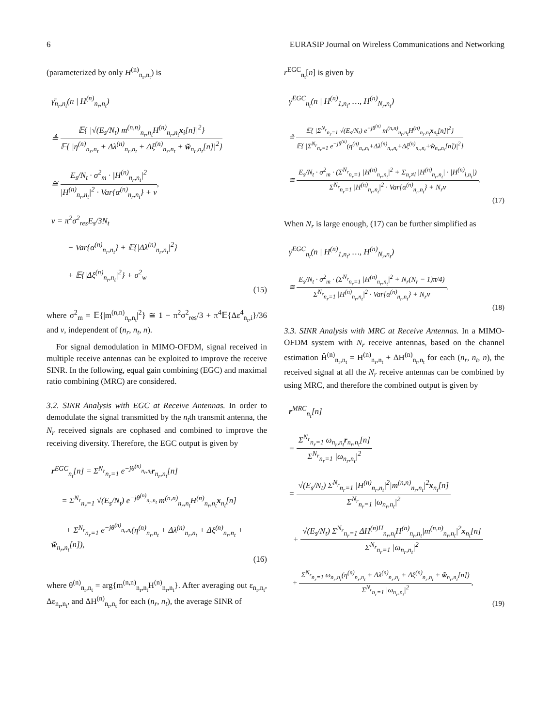6 EURASIP Journal on Wireless Communications and Networking
(parameterized by only H<sup>(n)</sup><sub>n<sub>r</sub>,n<sub>t</sub></sub>) is
γ̄<sub>n<sub>r</sub>,n<sub>t</sub></sub>(n | H<sup>(n)</sup><sub>n<sub>r</sub>,n<sub>t</sub></sub>)
≜ 𝔼{ |√(E<sub>s</sub>/N<sub>t</sub>) m<sup>(n,n)</sup><sub>n<sub>r</sub>,n<sub>t</sub></sub>H<sup>(n)</sup><sub>n<sub>r</sub>,n<sub>t</sub></sub>x<sub>i</sub>[n]|<sup>2</sup>} 𝔼{ |η<sup>(n)</sup><sub>n<sub>r</sub>,n<sub>t</sub></sub> + Δλ<sup>(n)</sup><sub>n<sub>r</sub>,n<sub>t</sub></sub> + Δξ<sup>(n)</sup><sub>n<sub>r</sub>,n<sub>t</sub></sub> + w̃<sub>n<sub>r</sub>,n<sub>t</sub></sub>[n]|<sup>2</sup>}
≅ E<sub>s</sub>/N<sub>t</sub> · σ<sup>2</sup><sub>m</sub> · |H<sup>(n)</sup><sub>n<sub>r</sub>,n<sub>t</sub></sub>|<sup>2</sup> |H<sup>(n)</sup><sub>n<sub>r</sub>,n<sub>t</sub></sub>|<sup>2</sup> · Var{α<sup>(n)</sup><sub>n<sub>r</sub>,n<sub>t</sub></sub>} + ν,
ν = π<sup>2</sup>σ<sup>2</sup><sub>res</sub>E<sub>s</sub>/3N<sub>t</sub>
− Var{α<sup>(n)</sup><sub>n<sub>r</sub>,n<sub>t</sub></sub>} + 𝔼{|Δλ<sup>(n)</sup><sub>n<sub>r</sub>,n<sub>t</sub></sub>|<sup>2</sup>}
+ 𝔼{|Δξ<sup>(n)</sup><sub>n<sub>r</sub>,n<sub>t</sub></sub>|<sup>2</sup>} + σ<sup>2</sup><sub>w</sub>
(15)
where σ<sup>2</sup><sub>m</sub> = 𝔼{|m<sup>(n,n)</sup><sub>n<sub>r</sub>,n<sub>t</sub></sub>|<sup>2</sup>} ≅ 1 − π<sup>2</sup>σ<sup>2</sup><sub>res</sub>/3 + π<sup>4</sup>𝔼{Δε<sup>4</sup><sub>n<sub>r</sub>,i</sub>}/36 and ν, independent of (n<sub>r</sub>, n<sub>t</sub>, n).
For signal demodulation in MIMO-OFDM, signal received in multiple receive antennas can be exploited to improve the receive SINR. In the following, equal gain combining (EGC) and maximal ratio combining (MRC) are considered.
3.2. SINR Analysis with EGC at Receive Antennas. In order to demodulate the signal transmitted by the n<sub>t</sub>th transmit antenna, the N<sub>r</sub> received signals are cophased and combined to improve the receiving diversity. Therefore, the EGC output is given by
r<sup>EGC</sup><sub>n<sub>t</sub></sub>[n] = Σ<sup>N<sub>r</sub></sup><sub>n<sub>r</sub>=1</sub> e<sup>−jθ<sup>(n)</sup><sub>n<sub>r</sub>,n<sub>t</sub></sub></sup>r<sub>n<sub>r</sub>,n<sub>t</sub></sub>[n]
= Σ<sup>N<sub>r</sub></sup><sub>n<sub>r</sub>=1</sub> √(E<sub>s</sub>/N<sub>t</sub>) e<sup>−jθ<sup>(n)</sup><sub>n<sub>r</sub>,n<sub>t</sub></sub></sup> m<sup>(n,n)</sup><sub>n<sub>r</sub>,n<sub>t</sub></sub>H<sup>(n)</sup><sub>n<sub>r</sub>,n<sub>t</sub></sub>x<sub>n<sub>t</sub></sub>[n]
+ Σ<sup>N<sub>r</sub></sup><sub>n<sub>r</sub>=1</sub> e<sup>−jθ<sup>(n)</sup><sub>n<sub>r</sub>,n<sub>t</sub></sub></sup>(η<sup>(n)</sup><sub>n<sub>r</sub>,n<sub>t</sub></sub> + Δλ<sup>(n)</sup><sub>n<sub>r</sub>,n<sub>t</sub></sub> + Δξ<sup>(n)</sup><sub>n<sub>r</sub>,n<sub>t</sub></sub> + w̃<sub>n<sub>r</sub>,n<sub>t</sub></sub>[n]),
(16)
where θ<sup>(n)</sup><sub>n<sub>r</sub>,n<sub>t</sub></sub> = arg{m<sup>(n,n)</sup><sub>n<sub>r</sub>,n<sub>t</sub></sub>H<sup>(n)</sup><sub>n<sub>r</sub>,n<sub>t</sub></sub>}. After averaging out ε<sub>n<sub>r</sub>,n<sub>t</sub></sub>, Δε<sub>n<sub>r</sub>,n<sub>t</sub></sub>, and ΔH<sup>(n)</sup><sub>n<sub>r</sub>,n<sub>t</sub></sub> for each (n<sub>r</sub>, n<sub>t</sub>), the average SINR of
r<sup>EGC</sup><sub>n<sub>t</sub></sub>[n] is given by
γ̄<sup>EGC</sup><sub>n<sub>t</sub></sub>(n | H<sup>(n)</sup><sub>1,n<sub>t</sub></sub>, …, H<sup>(n)</sup><sub>N<sub>r</sub>,n<sub>t</sub></sub>)
≜ 𝔼{ |Σ<sup>N<sub>r</sub></sup><sub>n<sub>r</sub>=1</sub> √(E<sub>s</sub>/N<sub>t</sub>) e<sup>−jθ<sup>(n)</sup></sup> m<sup>(n,n)</sup><sub>n<sub>r</sub>,n<sub>t</sub></sub>H<sup>(n)</sup><sub>n<sub>r</sub>,n<sub>t</sub></sub>x<sub>n<sub>t</sub></sub>[n]|<sup>2</sup>} 𝔼{ |Σ<sup>N<sub>r</sub></sup><sub>n<sub>r</sub>=1</sub> e<sup>−jθ<sup>(n)</sup></sup>(η<sup>(n)</sup><sub>n<sub>r</sub>,n<sub>t</sub></sub>+Δλ<sup>(n)</sup><sub>n<sub>r</sub>,n<sub>t</sub></sub>+Δξ<sup>(n)</sup><sub>n<sub>r</sub>,n<sub>t</sub></sub>+w̃<sub>n<sub>r</sub>,n<sub>t</sub></sub>[n])|<sup>2</sup>}
≅ E<sub>s</sub>/N<sub>t</sub> · σ<sup>2</sup><sub>m</sub> · (Σ<sup>N<sub>r</sub></sup><sub>n<sub>r</sub>=1</sub> |H<sup>(n)</sup><sub>n<sub>r</sub>,n<sub>t</sub></sub>|<sup>2</sup> + Σ<sub>n<sub>r</sub>≠l</sub> |H<sup>(n)</sup><sub>n<sub>r</sub>,n<sub>t</sub></sub>| · |H<sup>(n)</sup><sub>l,n<sub>t</sub></sub>|) Σ<sup>N<sub>r</sub></sup><sub>n<sub>r</sub>=1</sub> |H<sup>(n)</sup><sub>n<sub>r</sub>,n<sub>t</sub></sub>|<sup>2</sup> · Var{α<sup>(n)</sup><sub>n<sub>r</sub>,n<sub>t</sub></sub>} + N<sub>r</sub>ν.
(17)
When N<sub>r</sub> is large enough, (17) can be further simplified as
γ̄<sup>EGC</sup><sub>n<sub>t</sub></sub>(n | H<sup>(n)</sup><sub>1,n<sub>t</sub></sub>, …, H<sup>(n)</sup><sub>N<sub>r</sub>,n<sub>t</sub></sub>)
≅ E<sub>s</sub>/N<sub>t</sub> · σ<sup>2</sup><sub>m</sub> · (Σ<sup>N<sub>r</sub></sup><sub>n<sub>r</sub>=1</sub> |H<sup>(n)</sup><sub>n<sub>r</sub>,n<sub>t</sub></sub>|<sup>2</sup> + N<sub>r</sub>(N<sub>r</sub> − 1)π/4) Σ<sup>N<sub>r</sub></sup><sub>n<sub>r</sub>=1</sub> |H<sup>(n)</sup><sub>n<sub>r</sub>,n<sub>t</sub></sub>|<sup>2</sup> · Var{α<sup>(n)</sup><sub>n<sub>r</sub>,n<sub>t</sub></sub>} + N<sub>r</sub>ν.
(18)
3.3. SINR Analysis with MRC at Receive Antennas. In a MIMO-OFDM system with N<sub>r</sub> receive antennas, based on the channel estimation Ĥ<sup>(n)</sup><sub>n<sub>r</sub>,n<sub>t</sub></sub> = H<sup>(n)</sup><sub>n<sub>r</sub>,n<sub>t</sub></sub> + ΔH<sup>(n)</sup><sub>n<sub>r</sub>,n<sub>t</sub></sub> for each (n<sub>r</sub>, n<sub>t</sub>, n), the received signal at all the N<sub>r</sub> receive antennas can be combined by using MRC, and therefore the combined output is given by
r<sup>MRC</sup><sub>n<sub>t</sub></sub>[n]
= Σ<sup>N<sub>r</sub></sup><sub>n<sub>r</sub>=1</sub> ω<sub>n<sub>r</sub>,n<sub>t</sub></sub>r<sub>n<sub>r</sub>,n<sub>t</sub></sub>[n] Σ<sup>N<sub>r</sub></sup><sub>n<sub>r</sub>=1</sub> |ω<sub>n<sub>r</sub>,n<sub>t</sub></sub>|<sup>2</sup>
= √(E<sub>s</sub>/N<sub>t</sub>) Σ<sup>N<sub>r</sub></sup><sub>n<sub>r</sub>=1</sub> |H<sup>(n)</sup><sub>n<sub>r</sub>,n<sub>t</sub></sub>|<sup>2</sup>|m<sup>(n,n)</sup><sub>n<sub>r</sub>,n<sub>t</sub></sub>|<sup>2</sup>x<sub>n<sub>t</sub></sub>[n] Σ<sup>N<sub>r</sub></sup><sub>n<sub>r</sub>=1</sub> |ω<sub>n<sub>r</sub>,n<sub>t</sub></sub>|<sup>2</sup>
+ √(E<sub>s</sub>/N<sub>t</sub>) Σ<sup>N<sub>r</sub></sup><sub>n<sub>r</sub>=1</sub> ΔH<sup>(n)H</sup><sub>n<sub>r</sub>,n<sub>t</sub></sub>H<sup>(n)</sup><sub>n<sub>r</sub>,n<sub>t</sub></sub>|m<sup>(n,n)</sup><sub>n<sub>r</sub>,n<sub>t</sub></sub>|<sup>2</sup>x<sub>n<sub>t</sub></sub>[n] Σ<sup>N<sub>r</sub></sup><sub>n<sub>r</sub>=1</sub> |ω<sub>n<sub>r</sub>,n<sub>t</sub></sub>|<sup>2</sup>
+ Σ<sup>N<sub>r</sub></sup><sub>n<sub>r</sub>=1</sub> ω<sub>n<sub>r</sub>,n<sub>t</sub></sub>(η<sup>(n)</sup><sub>n<sub>r</sub>,n<sub>t</sub></sub> + Δλ<sup>(n)</sup><sub>n<sub>r</sub>,n<sub>t</sub></sub> + Δξ<sup>(n)</sup><sub>n<sub>r</sub>,n<sub>t</sub></sub> + w̃<sub>n<sub>r</sub>,n<sub>t</sub></sub>[n]) Σ<sup>N<sub>r</sub></sup><sub>n<sub>r</sub>=1</sub> |ω<sub>n<sub>r</sub>,n<sub>t</sub></sub>|<sup>2</sup>,
(19)